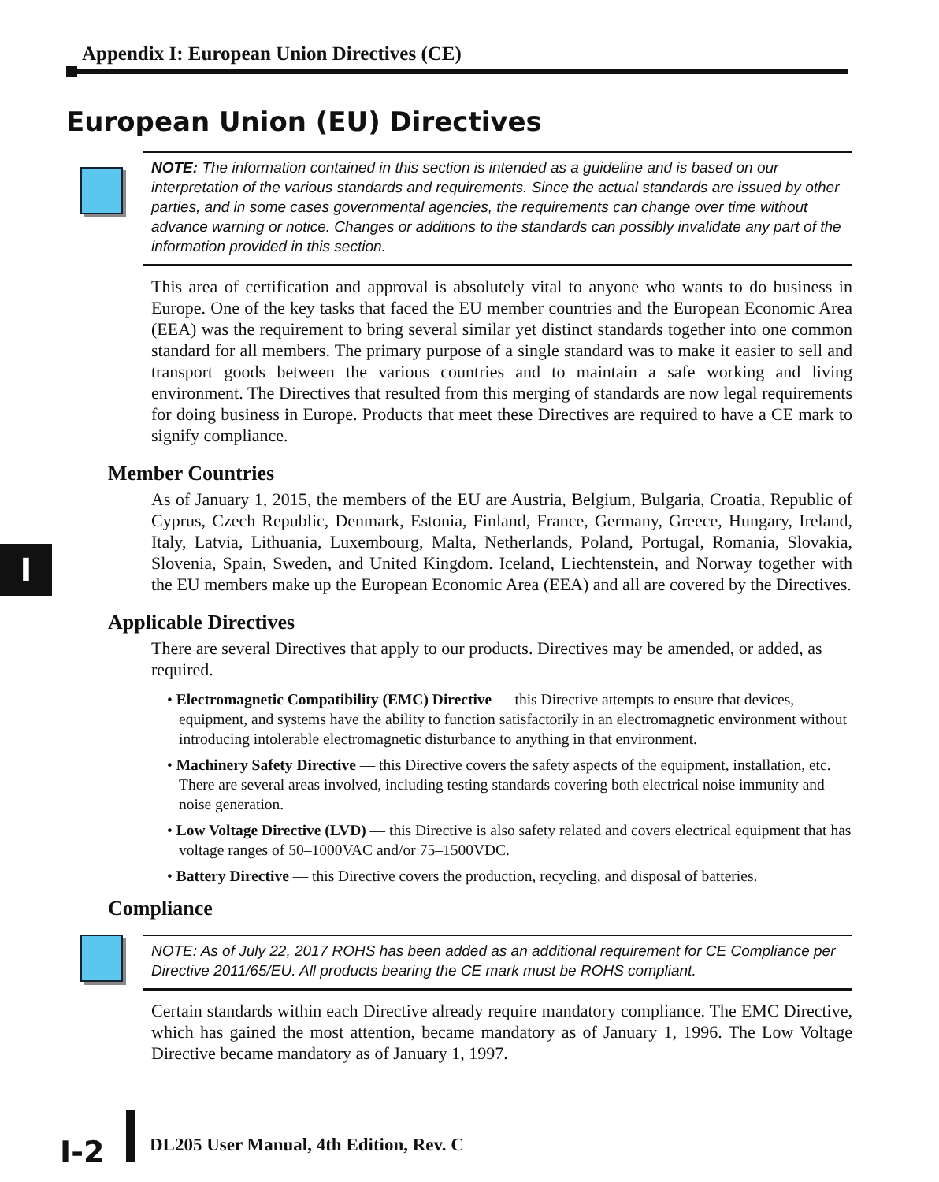Appendix I: European Union Directives (CE)
I
European Union (EU) Directives
NOTE: The information contained in this section is intended as a guideline and is based on our interpretation of the various standards and requirements. Since the actual standards are issued by other parties, and in some cases governmental agencies, the requirements can change over time without advance warning or notice. Changes or additions to the standards can possibly invalidate any part of the information provided in this section.
This area of certification and approval is absolutely vital to anyone who wants to do business in Europe. One of the key tasks that faced the EU member countries and the European Economic Area (EEA) was the requirement to bring several similar yet distinct standards together into one common standard for all members. The primary purpose of a single standard was to make it easier to sell and transport goods between the various countries and to maintain a safe working and living environment. The Directives that resulted from this merging of standards are now legal requirements for doing business in Europe. Products that meet these Directives are required to have a CE mark to signify compliance.
Member Countries
As of January 1, 2015, the members of the EU are Austria, Belgium, Bulgaria, Croatia, Republic of Cyprus, Czech Republic, Denmark, Estonia, Finland, France, Germany, Greece, Hungary, Ireland, Italy, Latvia, Lithuania, Luxembourg, Malta, Netherlands, Poland, Portugal, Romania, Slovakia, Slovenia, Spain, Sweden, and United Kingdom. Iceland, Liechtenstein, and Norway together with the EU members make up the European Economic Area (EEA) and all are covered by the Directives.
Applicable Directives
There are several Directives that apply to our products. Directives may be amended, or added, as required.
• Electromagnetic Compatibility (EMC) Directive — this Directive attempts to ensure that devices, equipment, and systems have the ability to function satisfactorily in an electromagnetic environment without introducing intolerable electromagnetic disturbance to anything in that environment.
• Machinery Safety Directive — this Directive covers the safety aspects of the equipment, installation, etc. There are several areas involved, including testing standards covering both electrical noise immunity and noise generation.
• Low Voltage Directive (LVD) — this Directive is also safety related and covers electrical equipment that has voltage ranges of 50–1000VAC and/or 75–1500VDC.
• Battery Directive — this Directive covers the production, recycling, and disposal of batteries.
Compliance
NOTE: As of July 22, 2017 ROHS has been added as an additional requirement for CE Compliance per Directive 2011/65/EU. All products bearing the CE mark must be ROHS compliant.
Certain standards within each Directive already require mandatory compliance. The EMC Directive, which has gained the most attention, became mandatory as of January 1, 1996. The Low Voltage Directive became mandatory as of January 1, 1997.
I-2
DL205 User Manual, 4th Edition, Rev. C